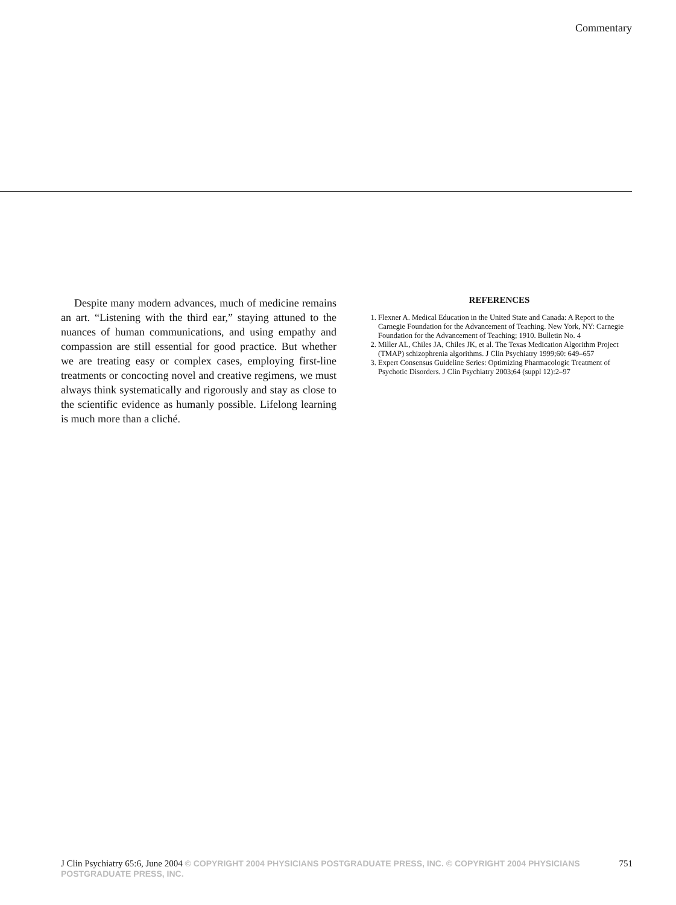Commentary
Despite many modern advances, much of medicine remains an art. “Listening with the third ear,” staying attuned to the nuances of human communications, and using empathy and compassion are still essential for good practice. But whether we are treating easy or complex cases, employing first-line treatments or concocting novel and creative regimens, we must always think systematically and rigorously and stay as close to the scientific evidence as humanly possible. Lifelong learning is much more than a cliché.
REFERENCES
1. Flexner A. Medical Education in the United State and Canada: A Report to the Carnegie Foundation for the Advancement of Teaching. New York, NY: Carnegie Foundation for the Advancement of Teaching; 1910. Bulletin No. 4
2. Miller AL, Chiles JA, Chiles JK, et al. The Texas Medication Algorithm Project (TMAP) schizophrenia algorithms. J Clin Psychiatry 1999;60: 649–657
3. Expert Consensus Guideline Series: Optimizing Pharmacologic Treatment of Psychotic Disorders. J Clin Psychiatry 2003;64 (suppl 12):2–97
J Clin Psychiatry 65:6, June 2004 © COPYRIGHT 2004 PHYSICIANS POSTGRADUATE PRESS, INC. © COPYRIGHT 2004 PHYSICIANS POSTGRADUATE PRESS, INC. 751